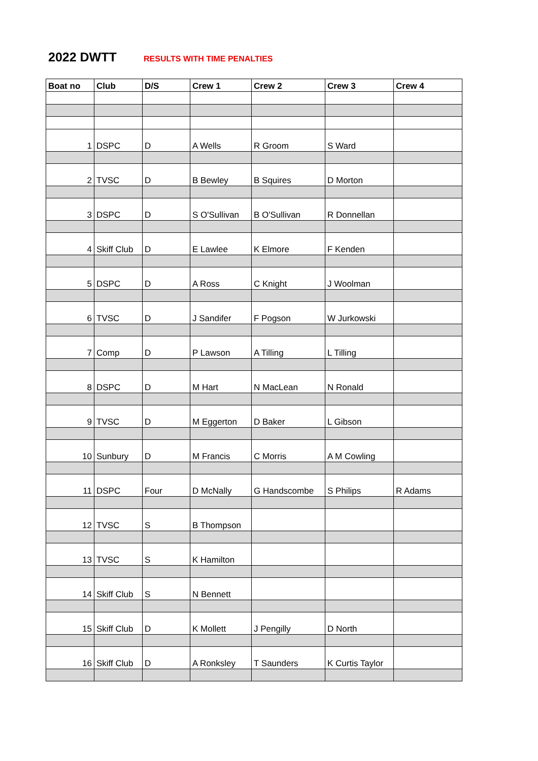2022 DWTT
RESULTS WITH TIME PENALTIES
| Boat no | Club | D/S | Crew 1 | Crew 2 | Crew 3 | Crew 4 |
| --- | --- | --- | --- | --- | --- | --- |
| 1 | DSPC | D | A Wells | R Groom | S Ward | |
| 2 | TVSC | D | B Bewley | B Squires | D Morton | |
| 3 | DSPC | D | S O'Sullivan | B O'Sullivan | R Donnellan | |
| 4 | Skiff Club | D | E Lawlee | K Elmore | F Kenden | |
| 5 | DSPC | D | A Ross | C Knight | J Woolman | |
| 6 | TVSC | D | J Sandifer | F Pogson | W Jurkowski | |
| 7 | Comp | D | P Lawson | A Tilling | L Tilling | |
| 8 | DSPC | D | M Hart | N MacLean | N Ronald | |
| 9 | TVSC | D | M Eggerton | D Baker | L Gibson | |
| 10 | Sunbury | D | M Francis | C Morris | A M Cowling | |
| 11 | DSPC | Four | D McNally | G Handscombe | S Philips | R Adams |
| 12 | TVSC | S | B Thompson | | | |
| 13 | TVSC | S | K Hamilton | | | |
| 14 | Skiff Club | S | N Bennett | | | |
| 15 | Skiff Club | D | K Mollett | J Pengilly | D North | |
| 16 | Skiff Club | D | A Ronksley | T Saunders | K Curtis Taylor | |